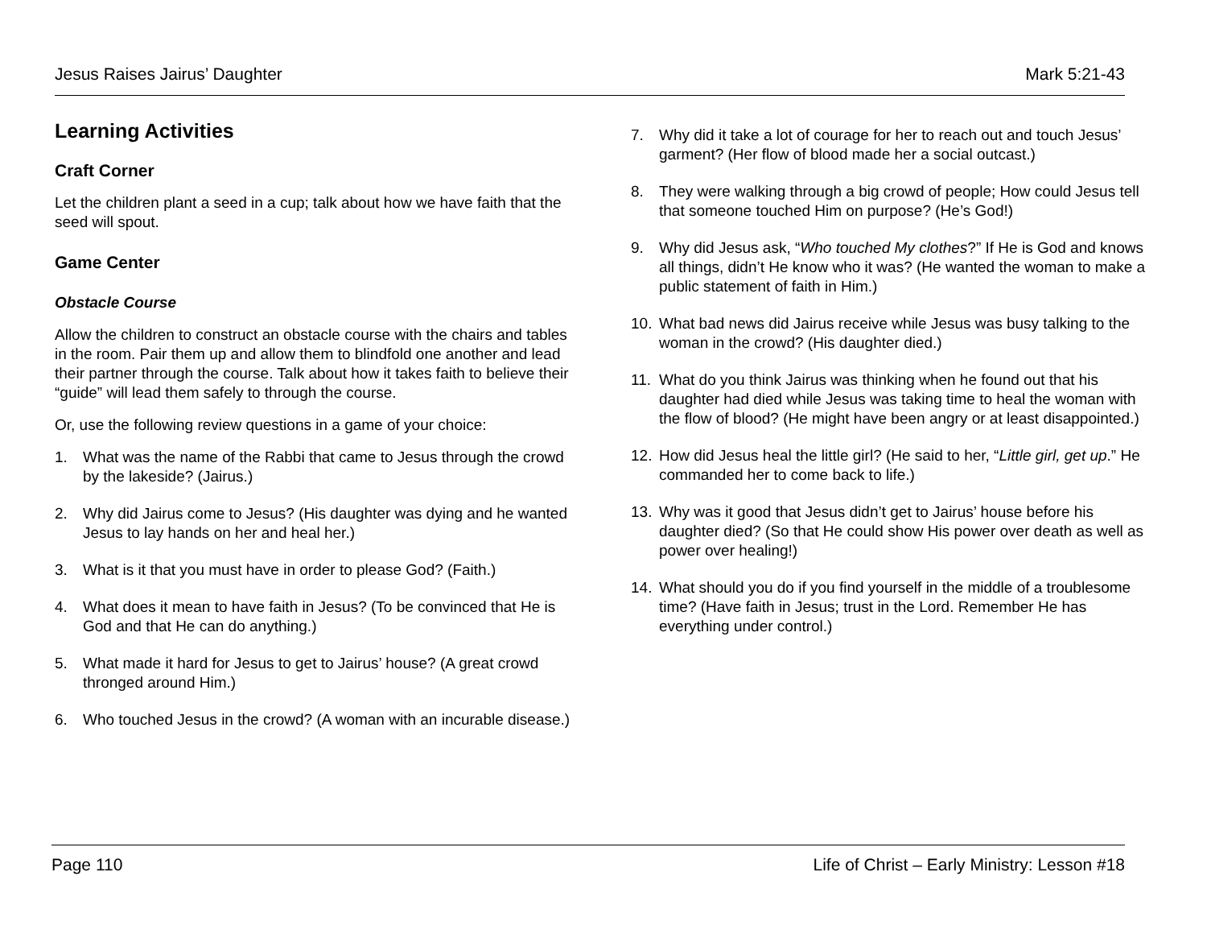Jesus Raises Jairus’ Daughter Mark 5:21-43
Learning Activities
Craft Corner
Let the children plant a seed in a cup; talk about how we have faith that the seed will spout.
Game Center
Obstacle Course
Allow the children to construct an obstacle course with the chairs and tables in the room. Pair them up and allow them to blindfold one another and lead their partner through the course. Talk about how it takes faith to believe their “guide” will lead them safely to through the course.
Or, use the following review questions in a game of your choice:
1. What was the name of the Rabbi that came to Jesus through the crowd by the lakeside? (Jairus.)
2. Why did Jairus come to Jesus? (His daughter was dying and he wanted Jesus to lay hands on her and heal her.)
3. What is it that you must have in order to please God? (Faith.)
4. What does it mean to have faith in Jesus? (To be convinced that He is God and that He can do anything.)
5. What made it hard for Jesus to get to Jairus’ house? (A great crowd thronged around Him.)
6. Who touched Jesus in the crowd? (A woman with an incurable disease.)
7. Why did it take a lot of courage for her to reach out and touch Jesus’ garment? (Her flow of blood made her a social outcast.)
8. They were walking through a big crowd of people; How could Jesus tell that someone touched Him on purpose? (He’s God!)
9. Why did Jesus ask, “Who touched My clothes?” If He is God and knows all things, didn’t He know who it was? (He wanted the woman to make a public statement of faith in Him.)
10. What bad news did Jairus receive while Jesus was busy talking to the woman in the crowd? (His daughter died.)
11. What do you think Jairus was thinking when he found out that his daughter had died while Jesus was taking time to heal the woman with the flow of blood? (He might have been angry or at least disappointed.)
12. How did Jesus heal the little girl? (He said to her, “Little girl, get up.” He commanded her to come back to life.)
13. Why was it good that Jesus didn’t get to Jairus’ house before his daughter died? (So that He could show His power over death as well as power over healing!)
14. What should you do if you find yourself in the middle of a troublesome time? (Have faith in Jesus; trust in the Lord. Remember He has everything under control.)
Page 110 Life of Christ – Early Ministry: Lesson #18